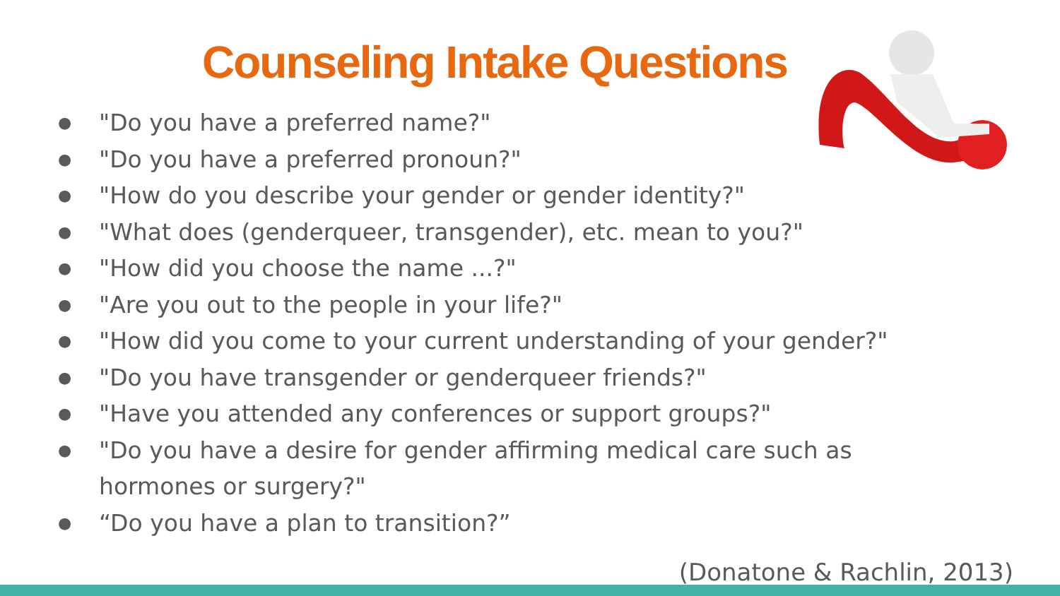Counseling Intake Questions
● "Do you have a preferred name?"
● "Do you have a preferred pronoun?"
● "How do you describe your gender or gender identity?"
● "What does (genderqueer, transgender), etc. mean to you?"
● "How did you choose the name ...?"
● "Are you out to the people in your life?"
● "How did you come to your current understanding of your gender?"
● "Do you have transgender or genderqueer friends?"
● "Have you attended any conferences or support groups?"
● "Do you have a desire for gender affirming medical care such as
hormones or surgery?"
● “Do you have a plan to transition?”
(Donatone & Rachlin, 2013)